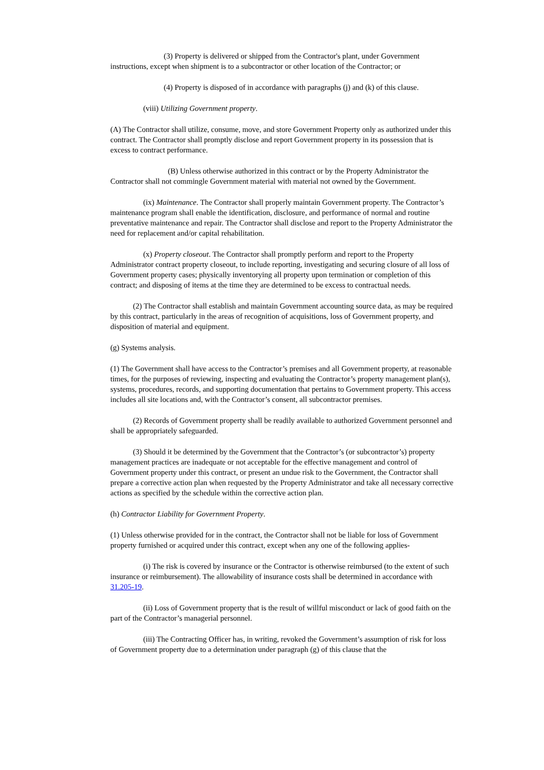(3) Property is delivered or shipped from the Contractor's plant, under Government instructions, except when shipment is to a subcontractor or other location of the Contractor; or
(4) Property is disposed of in accordance with paragraphs (j) and (k) of this clause.
(viii) Utilizing Government property.
(A) The Contractor shall utilize, consume, move, and store Government Property only as authorized under this contract. The Contractor shall promptly disclose and report Government property in its possession that is excess to contract performance.
(B) Unless otherwise authorized in this contract or by the Property Administrator the Contractor shall not commingle Government material with material not owned by the Government.
(ix) Maintenance. The Contractor shall properly maintain Government property. The Contractor’s maintenance program shall enable the identification, disclosure, and performance of normal and routine preventative maintenance and repair. The Contractor shall disclose and report to the Property Administrator the need for replacement and/or capital rehabilitation.
(x) Property closeout. The Contractor shall promptly perform and report to the Property Administrator contract property closeout, to include reporting, investigating and securing closure of all loss of Government property cases; physically inventorying all property upon termination or completion of this contract; and disposing of items at the time they are determined to be excess to contractual needs.
(2) The Contractor shall establish and maintain Government accounting source data, as may be required by this contract, particularly in the areas of recognition of acquisitions, loss of Government property, and disposition of material and equipment.
(g) Systems analysis.
(1) The Government shall have access to the Contractor’s premises and all Government property, at reasonable times, for the purposes of reviewing, inspecting and evaluating the Contractor’s property management plan(s), systems, procedures, records, and supporting documentation that pertains to Government property. This access includes all site locations and, with the Contractor’s consent, all subcontractor premises.
(2) Records of Government property shall be readily available to authorized Government personnel and shall be appropriately safeguarded.
(3) Should it be determined by the Government that the Contractor’s (or subcontractor’s) property management practices are inadequate or not acceptable for the effective management and control of Government property under this contract, or present an undue risk to the Government, the Contractor shall prepare a corrective action plan when requested by the Property Administrator and take all necessary corrective actions as specified by the schedule within the corrective action plan.
(h) Contractor Liability for Government Property.
(1) Unless otherwise provided for in the contract, the Contractor shall not be liable for loss of Government property furnished or acquired under this contract, except when any one of the following applies-
(i) The risk is covered by insurance or the Contractor is otherwise reimbursed (to the extent of such insurance or reimbursement). The allowability of insurance costs shall be determined in accordance with 31.205-19.
(ii) Loss of Government property that is the result of willful misconduct or lack of good faith on the part of the Contractor’s managerial personnel.
(iii) The Contracting Officer has, in writing, revoked the Government’s assumption of risk for loss of Government property due to a determination under paragraph (g) of this clause that the